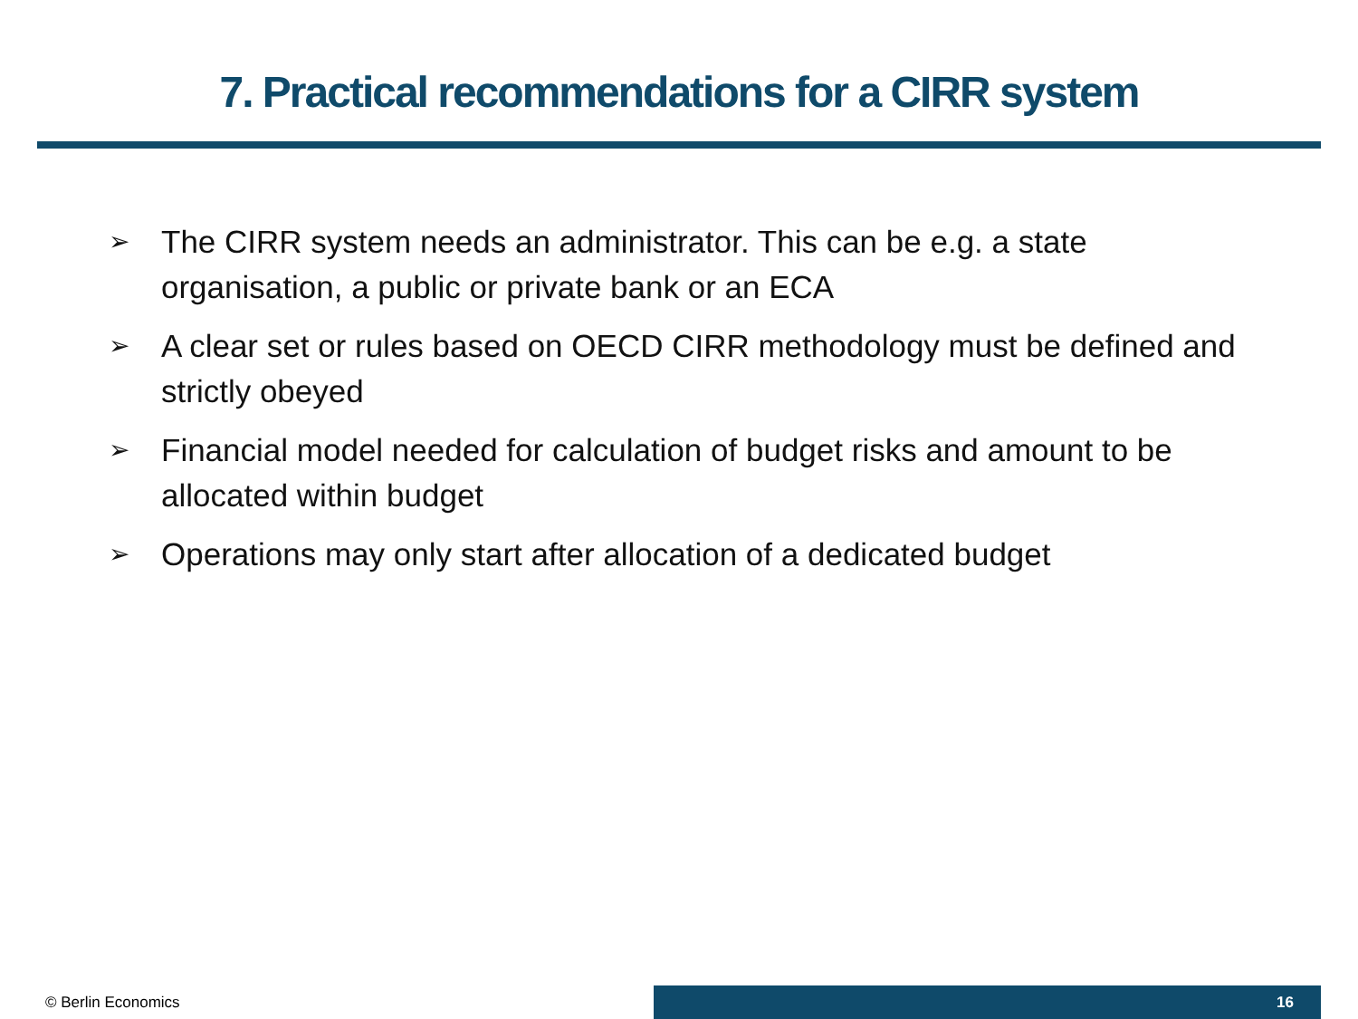7. Practical recommendations for a CIRR system
➢ The CIRR system needs an administrator. This can be e.g. a state organisation, a public or private bank or an ECA
➢ A clear set or rules based on OECD CIRR methodology must be defined and strictly obeyed
➢ Financial model needed for calculation of budget risks and amount to be allocated within budget
➢ Operations may only start after allocation of a dedicated budget
© Berlin Economics
16